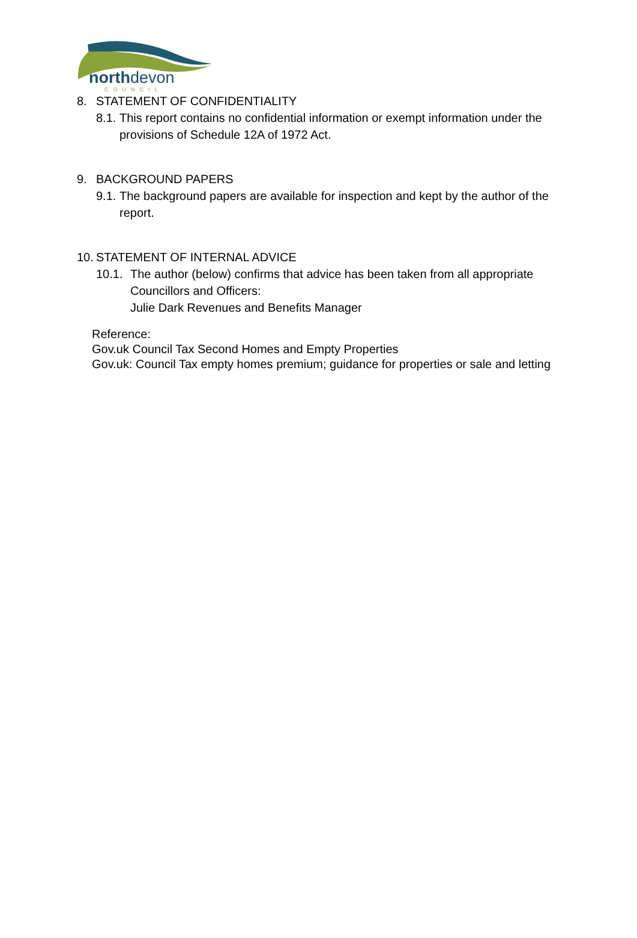northdevon
COUNCIL
8. STATEMENT OF CONFIDENTIALITY
8.1.
This report contains no confidential information or exempt information under the provisions of Schedule 12A of 1972 Act.
9. BACKGROUND PAPERS
9.1.
The background papers are available for inspection and kept by the author of the report.
10. STATEMENT OF INTERNAL ADVICE
10.1.
The author (below) confirms that advice has been taken from all appropriate Councillors and Officers:
Julie Dark Revenues and Benefits Manager
Reference:
Gov.uk Council Tax Second Homes and Empty Properties
Gov.uk: Council Tax empty homes premium; guidance for properties or sale and letting